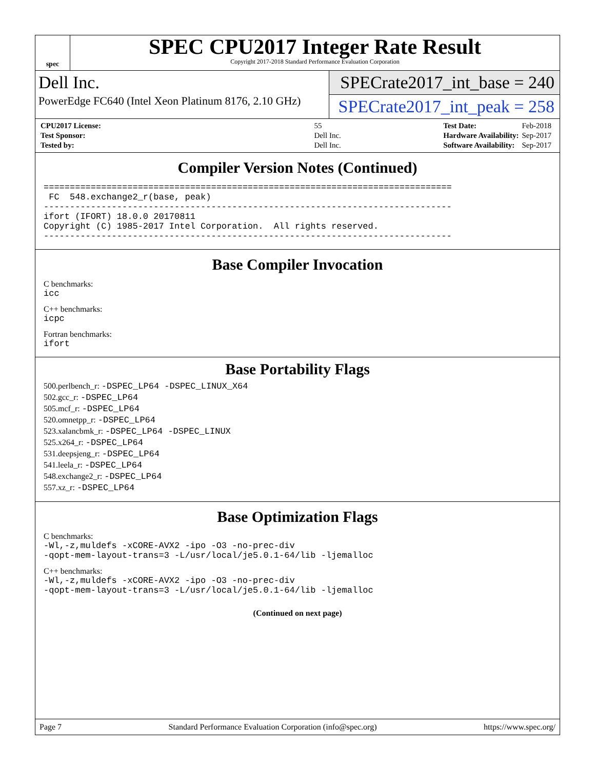spec
SPEC CPU2017 Integer Rate Result
Copyright 2017-2018 Standard Performance Evaluation Corporation
Dell Inc.
PowerEdge FC640 (Intel Xeon Platinum 8176, 2.10 GHz)
SPECrate2017_int_base = 240
SPECrate2017_int_peak = 258
| CPU2017 License: | 55 |
| Test Sponsor: | Dell Inc. |
| Tested by: | Dell Inc. |
| Test Date: | Feb-2018 |
| Hardware Availability: | Sep-2017 |
| Software Availability: | Sep-2017 |
Compiler Version Notes (Continued)
==============================================================================
 FC  548.exchange2_r(base, peak)
------------------------------------------------------------------------------
ifort (IFORT) 18.0.0 20170811
Copyright (C) 1985-2017 Intel Corporation.  All rights reserved.
------------------------------------------------------------------------------
Base Compiler Invocation
C benchmarks:
icc
C++ benchmarks:
icpc
Fortran benchmarks:
ifort
Base Portability Flags
500.perlbench_r: -DSPEC_LP64 -DSPEC_LINUX_X64
502.gcc_r: -DSPEC_LP64
505.mcf_r: -DSPEC_LP64
520.omnetpp_r: -DSPEC_LP64
523.xalancbmk_r: -DSPEC_LP64 -DSPEC_LINUX
525.x264_r: -DSPEC_LP64
531.deepsjeng_r: -DSPEC_LP64
541.leela_r: -DSPEC_LP64
548.exchange2_r: -DSPEC_LP64
557.xz_r: -DSPEC_LP64
Base Optimization Flags
C benchmarks:
-Wl,-z,muldefs -xCORE-AVX2 -ipo -O3 -no-prec-div
-qopt-mem-layout-trans=3 -L/usr/local/je5.0.1-64/lib -ljemalloc
C++ benchmarks:
-Wl,-z,muldefs -xCORE-AVX2 -ipo -O3 -no-prec-div
-qopt-mem-layout-trans=3 -L/usr/local/je5.0.1-64/lib -ljemalloc
(Continued on next page)
Page 7 Standard Performance Evaluation Corporation (info@spec.org) https://www.spec.org/